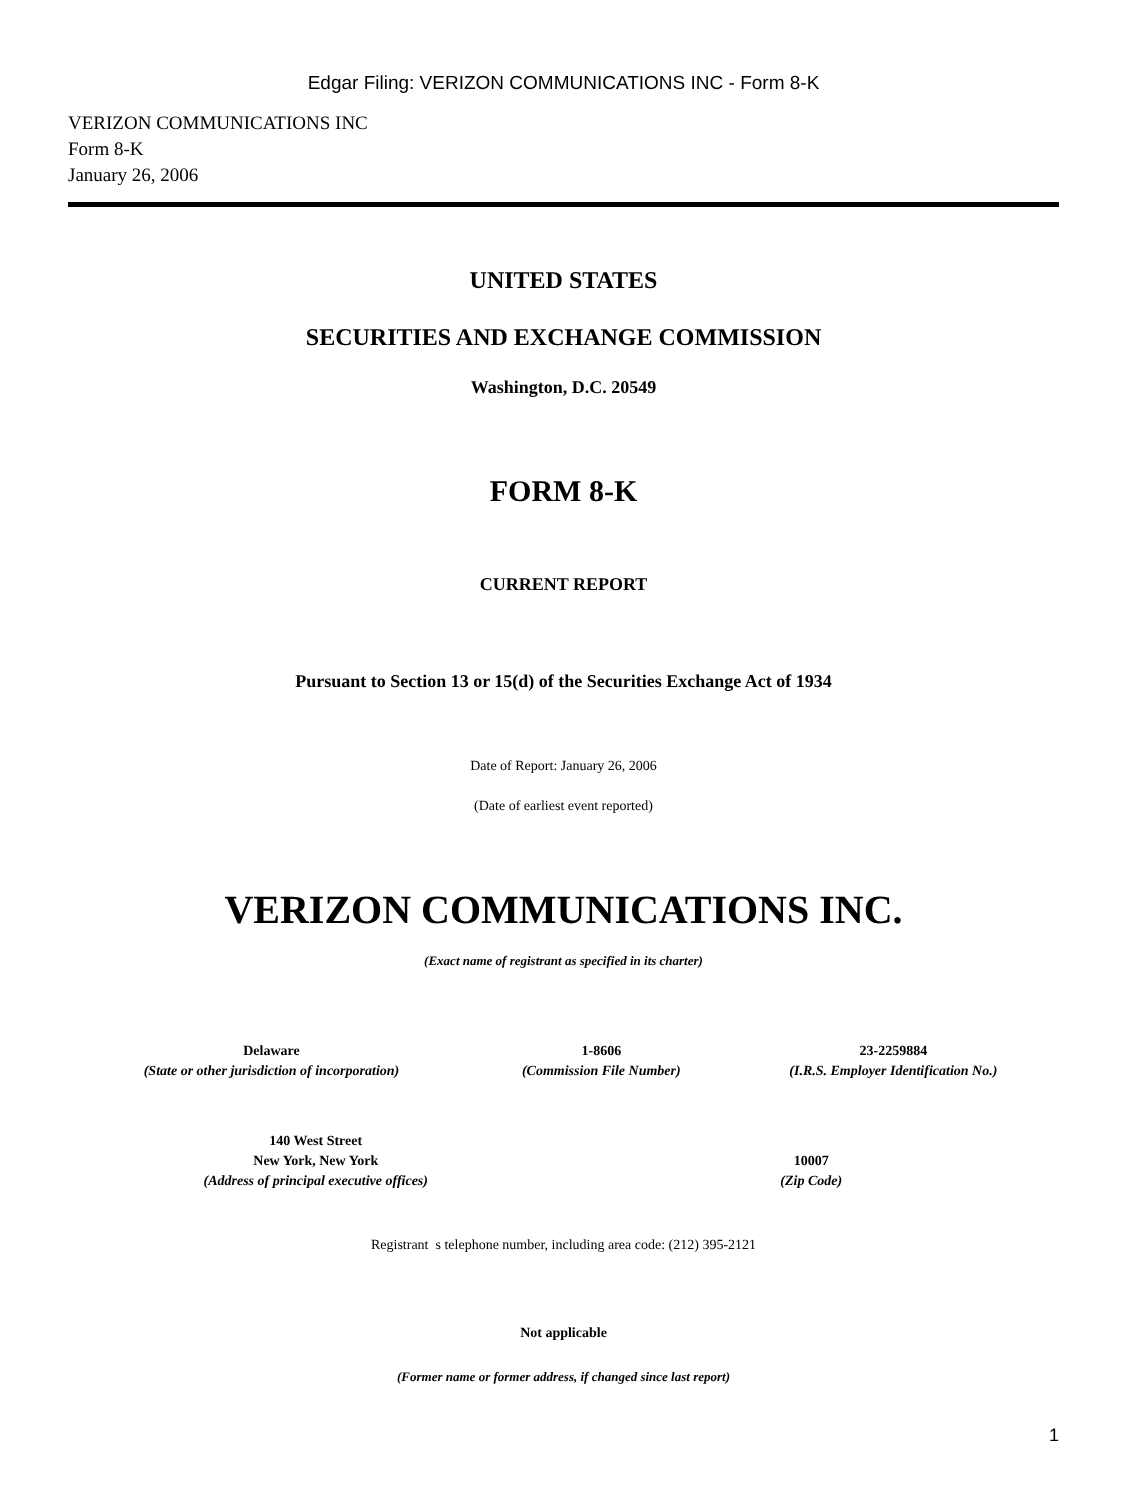Edgar Filing: VERIZON COMMUNICATIONS INC - Form 8-K
VERIZON COMMUNICATIONS INC
Form 8-K
January 26, 2006
UNITED STATES
SECURITIES AND EXCHANGE COMMISSION
Washington, D.C. 20549
FORM 8-K
CURRENT REPORT
Pursuant to Section 13 or 15(d) of the Securities Exchange Act of 1934
Date of Report: January 26, 2006
(Date of earliest event reported)
VERIZON COMMUNICATIONS INC.
(Exact name of registrant as specified in its charter)
| Delaware (State or other jurisdiction of incorporation) | 1-8606 (Commission File Number) | 23-2259884 (I.R.S. Employer Identification No.) |
| 140 West Street New York, New York (Address of principal executive offices) | 10007 (Zip Code) |
Registrant s telephone number, including area code: (212) 395-2121
Not applicable
(Former name or former address, if changed since last report)
1